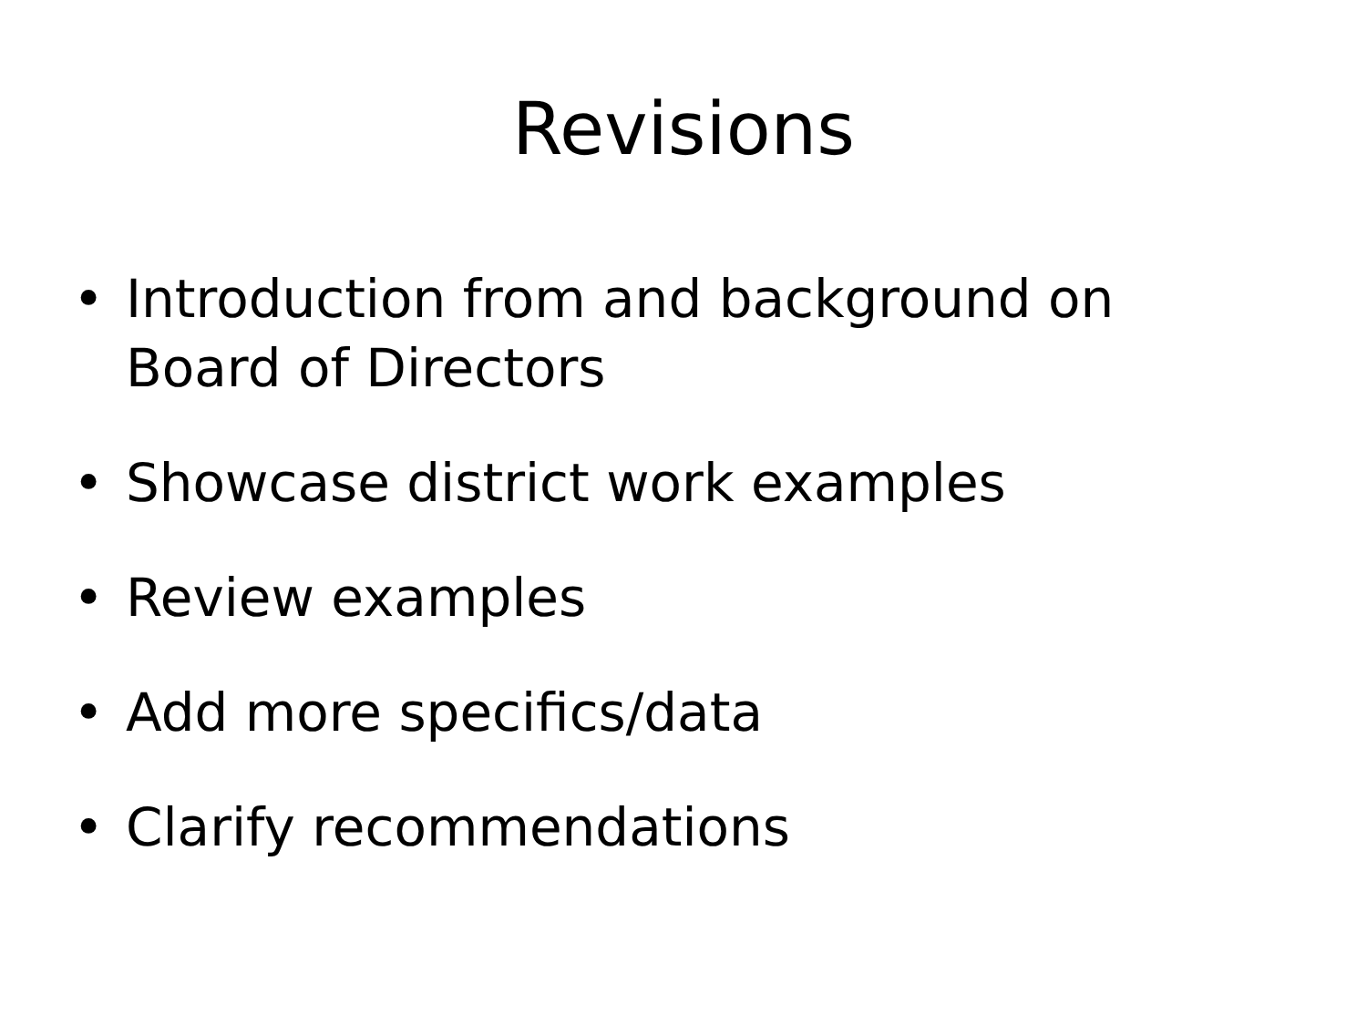Revisions
• Introduction from and background on Board of Directors
• Showcase district work examples
• Review examples
• Add more specifics/data
• Clarify recommendations